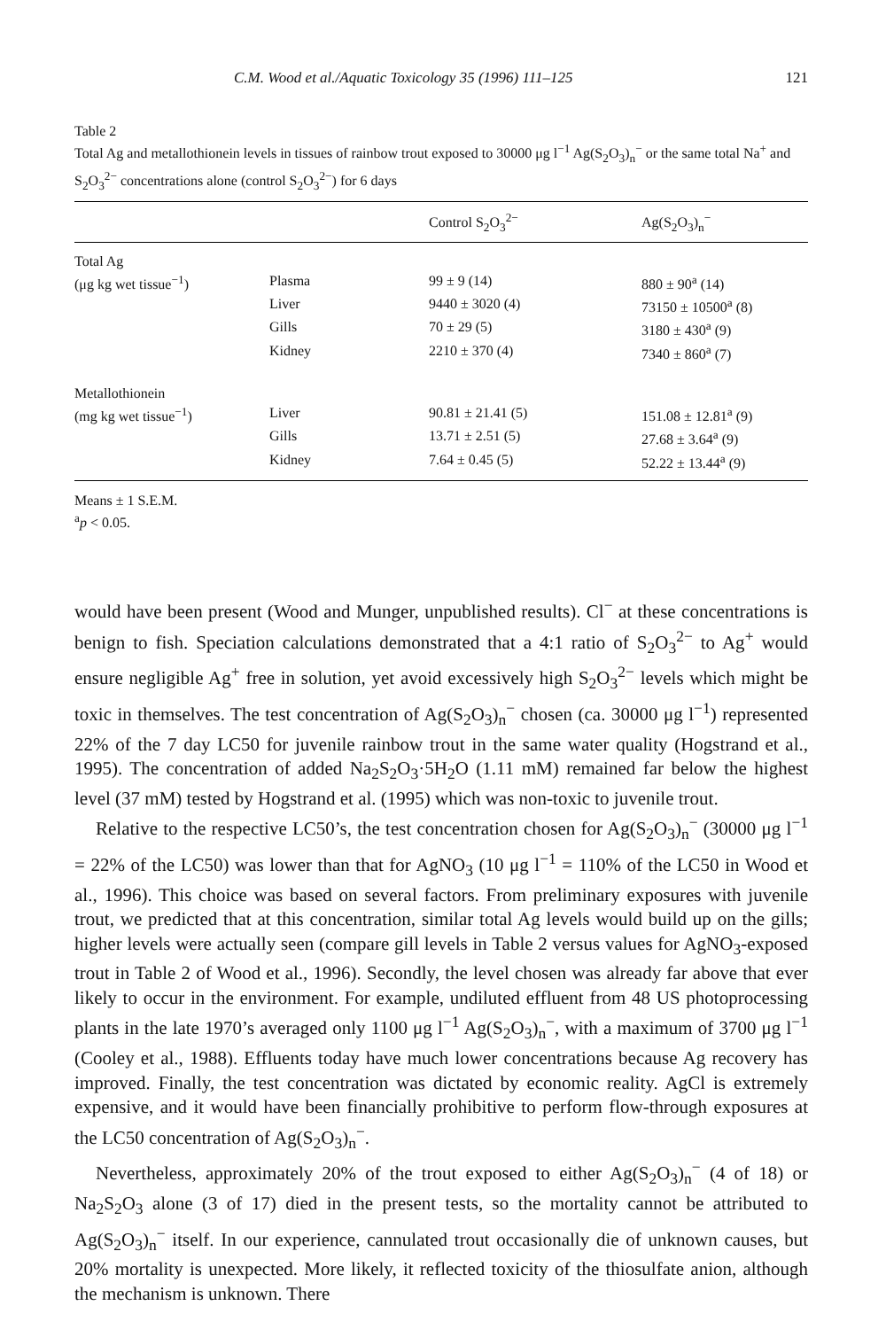C.M. Wood et al./Aquatic Toxicology 35 (1996) 111–125 121
Table 2
Total Ag and metallothionein levels in tissues of rainbow trout exposed to 30000 μg l<sup>−1</sup> Ag(S<sub>2</sub>O<sub>3</sub>)<sub>n</sub><sup>−</sup> or the same total Na<sup>+</sup> and S<sub>2</sub>O<sub>3</sub><sup>2−</sup> concentrations alone (control S<sub>2</sub>O<sub>3</sub><sup>2−</sup>) for 6 days
| | | Control S<sub>2</sub>O<sub>3</sub><sup>2−</sup> | Ag(S<sub>2</sub>O<sub>3</sub>)<sub>n</sub><sup>−</sup> |
| --- | --- | --- | --- |
| Total Ag | | | |
| (μg kg wet tissue<sup>−1</sup>) | Plasma | 99 ± 9 (14) | 880 ± 90<sup>a</sup> (14) |
| | Liver | 9440 ± 3020 (4) | 73150 ± 10500<sup>a</sup> (8) |
| | Gills | 70 ± 29 (5) | 3180 ± 430<sup>a</sup> (9) |
| | Kidney | 2210 ± 370 (4) | 7340 ± 860<sup>a</sup> (7) |
| Metallothionein | | | |
| (mg kg wet tissue<sup>−1</sup>) | Liver | 90.81 ± 21.41 (5) | 151.08 ± 12.81<sup>a</sup> (9) |
| | Gills | 13.71 ± 2.51 (5) | 27.68 ± 3.64<sup>a</sup> (9) |
| | Kidney | 7.64 ± 0.45 (5) | 52.22 ± 13.44<sup>a</sup> (9) |
Means ± 1 S.E.M.
<sup>a</sup> p < 0.05.
would have been present (Wood and Munger, unpublished results). Cl<sup>−</sup> at these concentrations is benign to fish. Speciation calculations demonstrated that a 4:1 ratio of S<sub>2</sub>O<sub>3</sub><sup>2−</sup> to Ag<sup>+</sup> would ensure negligible Ag<sup>+</sup> free in solution, yet avoid excessively high S<sub>2</sub>O<sub>3</sub><sup>2−</sup> levels which might be toxic in themselves. The test concentration of Ag(S<sub>2</sub>O<sub>3</sub>)<sub>n</sub><sup>−</sup> chosen (ca. 30000 μg l<sup>−1</sup>) represented 22% of the 7 day LC50 for juvenile rainbow trout in the same water quality (Hogstrand et al., 1995). The concentration of added Na<sub>2</sub>S<sub>2</sub>O<sub>3</sub>·5H<sub>2</sub>O (1.11 mM) remained far below the highest level (37 mM) tested by Hogstrand et al. (1995) which was non-toxic to juvenile trout.
Relative to the respective LC50’s, the test concentration chosen for Ag(S<sub>2</sub>O<sub>3</sub>)<sub>n</sub><sup>−</sup> (30000 μg l<sup>−1</sup> = 22% of the LC50) was lower than that for AgNO<sub>3</sub> (10 μg l<sup>−1</sup> = 110% of the LC50 in Wood et al., 1996). This choice was based on several factors. From preliminary exposures with juvenile trout, we predicted that at this concentration, similar total Ag levels would build up on the gills; higher levels were actually seen (compare gill levels in Table 2 versus values for AgNO<sub>3</sub>-exposed trout in Table 2 of Wood et al., 1996). Secondly, the level chosen was already far above that ever likely to occur in the environment. For example, undiluted effluent from 48 US photoprocessing plants in the late 1970’s averaged only 1100 μg l<sup>−1</sup> Ag(S<sub>2</sub>O<sub>3</sub>)<sub>n</sub><sup>−</sup>, with a maximum of 3700 μg l<sup>−1</sup> (Cooley et al., 1988). Effluents today have much lower concentrations because Ag recovery has improved. Finally, the test concentration was dictated by economic reality. AgCl is extremely expensive, and it would have been financially prohibitive to perform flow-through exposures at the LC50 concentration of Ag(S<sub>2</sub>O<sub>3</sub>)<sub>n</sub><sup>−</sup>.
Nevertheless, approximately 20% of the trout exposed to either Ag(S<sub>2</sub>O<sub>3</sub>)<sub>n</sub><sup>−</sup> (4 of 18) or Na<sub>2</sub>S<sub>2</sub>O<sub>3</sub> alone (3 of 17) died in the present tests, so the mortality cannot be attributed to Ag(S<sub>2</sub>O<sub>3</sub>)<sub>n</sub><sup>−</sup> itself. In our experience, cannulated trout occasionally die of unknown causes, but 20% mortality is unexpected. More likely, it reflected toxicity of the thiosulfate anion, although the mechanism is unknown. There